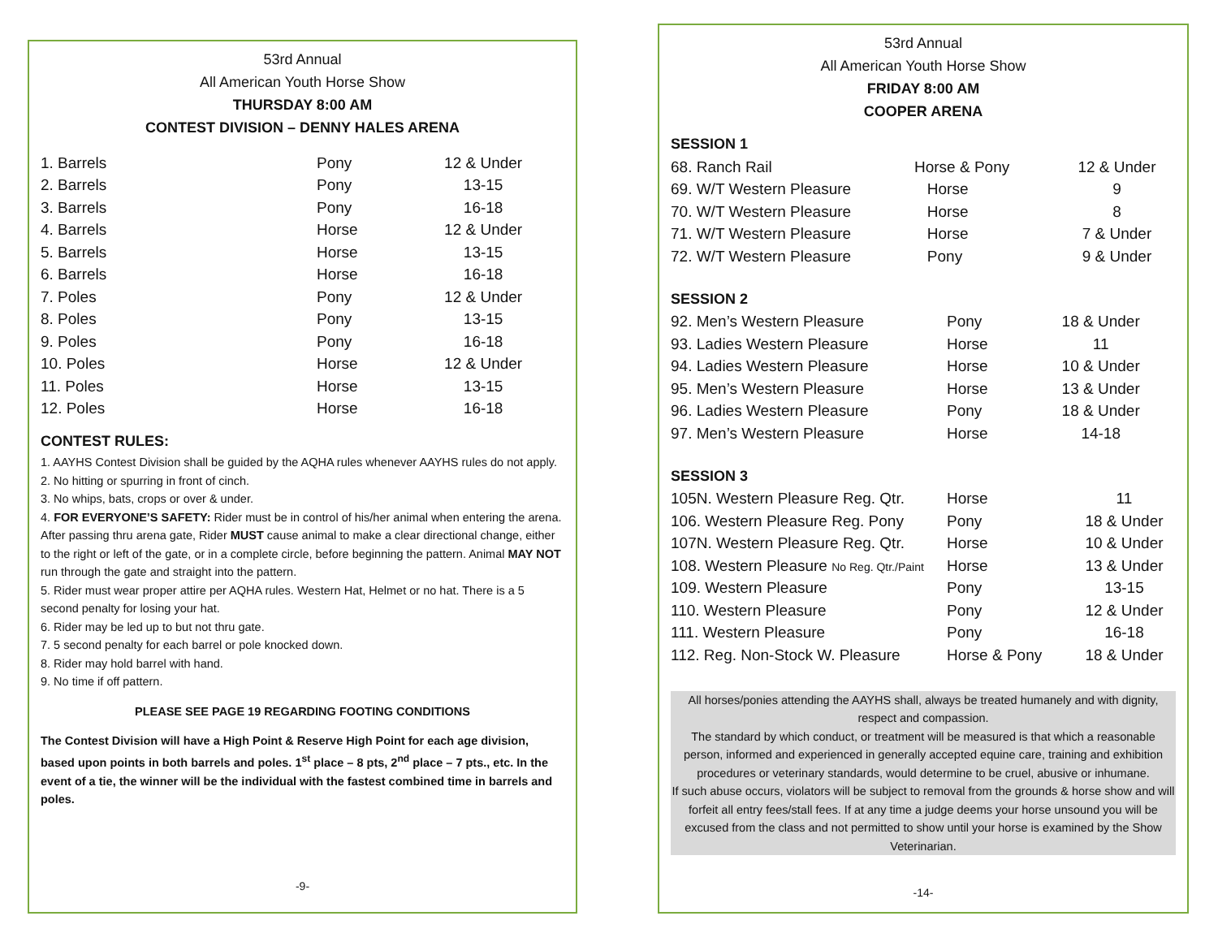53rd Annual
All American Youth Horse Show
THURSDAY 8:00 AM
CONTEST DIVISION – DENNY HALES ARENA
| 1. Barrels | Pony | 12 & Under |
| 2. Barrels | Pony | 13-15 |
| 3. Barrels | Pony | 16-18 |
| 4. Barrels | Horse | 12 & Under |
| 5. Barrels | Horse | 13-15 |
| 6. Barrels | Horse | 16-18 |
| 7. Poles | Pony | 12 & Under |
| 8. Poles | Pony | 13-15 |
| 9. Poles | Pony | 16-18 |
| 10. Poles | Horse | 12 & Under |
| 11. Poles | Horse | 13-15 |
| 12. Poles | Horse | 16-18 |
CONTEST RULES:
1. AAYHS Contest Division shall be guided by the AQHA rules whenever AAYHS rules do not apply.
2. No hitting or spurring in front of cinch.
3. No whips, bats, crops or over & under.
4. FOR EVERYONE’S SAFETY: Rider must be in control of his/her animal when entering the arena. After passing thru arena gate, Rider MUST cause animal to make a clear directional change, either to the right or left of the gate, or in a complete circle, before beginning the pattern. Animal MAY NOT run through the gate and straight into the pattern.
5. Rider must wear proper attire per AQHA rules. Western Hat, Helmet or no hat. There is a 5 second penalty for losing your hat.
6. Rider may be led up to but not thru gate.
7. 5 second penalty for each barrel or pole knocked down.
8. Rider may hold barrel with hand.
9. No time if off pattern.
PLEASE SEE PAGE 19 REGARDING FOOTING CONDITIONS
The Contest Division will have a High Point & Reserve High Point for each age division, based upon points in both barrels and poles. 1<sup>st</sup> place – 8 pts, 2<sup>nd</sup> place – 7 pts., etc. In the event of a tie, the winner will be the individual with the fastest combined time in barrels and poles.
-9-
53rd Annual
All American Youth Horse Show
FRIDAY 8:00 AM
COOPER ARENA
SESSION 1
| 68. Ranch Rail | Horse & Pony | 12 & Under |
| 69. W/T Western Pleasure | Horse | 9 |
| 70. W/T Western Pleasure | Horse | 8 |
| 71. W/T Western Pleasure | Horse | 7 & Under |
| 72. W/T Western Pleasure | Pony | 9 & Under |
SESSION 2
| 92. Men’s Western Pleasure | Pony | 18 & Under |
| 93. Ladies Western Pleasure | Horse | 11 |
| 94. Ladies Western Pleasure | Horse | 10 & Under |
| 95. Men’s Western Pleasure | Horse | 13 & Under |
| 96. Ladies Western Pleasure | Pony | 18 & Under |
| 97. Men’s Western Pleasure | Horse | 14-18 |
SESSION 3
| 105N. Western Pleasure Reg. Qtr. | Horse | 11 |
| 106. Western Pleasure Reg. Pony | Pony | 18 & Under |
| 107N. Western Pleasure Reg. Qtr. | Horse | 10 & Under |
| 108. Western Pleasure No Reg. Qtr./Paint | Horse | 13 & Under |
| 109. Western Pleasure | Pony | 13-15 |
| 110. Western Pleasure | Pony | 12 & Under |
| 111. Western Pleasure | Pony | 16-18 |
| 112. Reg. Non-Stock W. Pleasure | Horse & Pony | 18 & Under |
All horses/ponies attending the AAYHS shall, always be treated humanely and with dignity, respect and compassion.
The standard by which conduct, or treatment will be measured is that which a reasonable person, informed and experienced in generally accepted equine care, training and exhibition procedures or veterinary standards, would determine to be cruel, abusive or inhumane.
If such abuse occurs, violators will be subject to removal from the grounds & horse show and will forfeit all entry fees/stall fees. If at any time a judge deems your horse unsound you will be excused from the class and not permitted to show until your horse is examined by the Show Veterinarian.
-14-